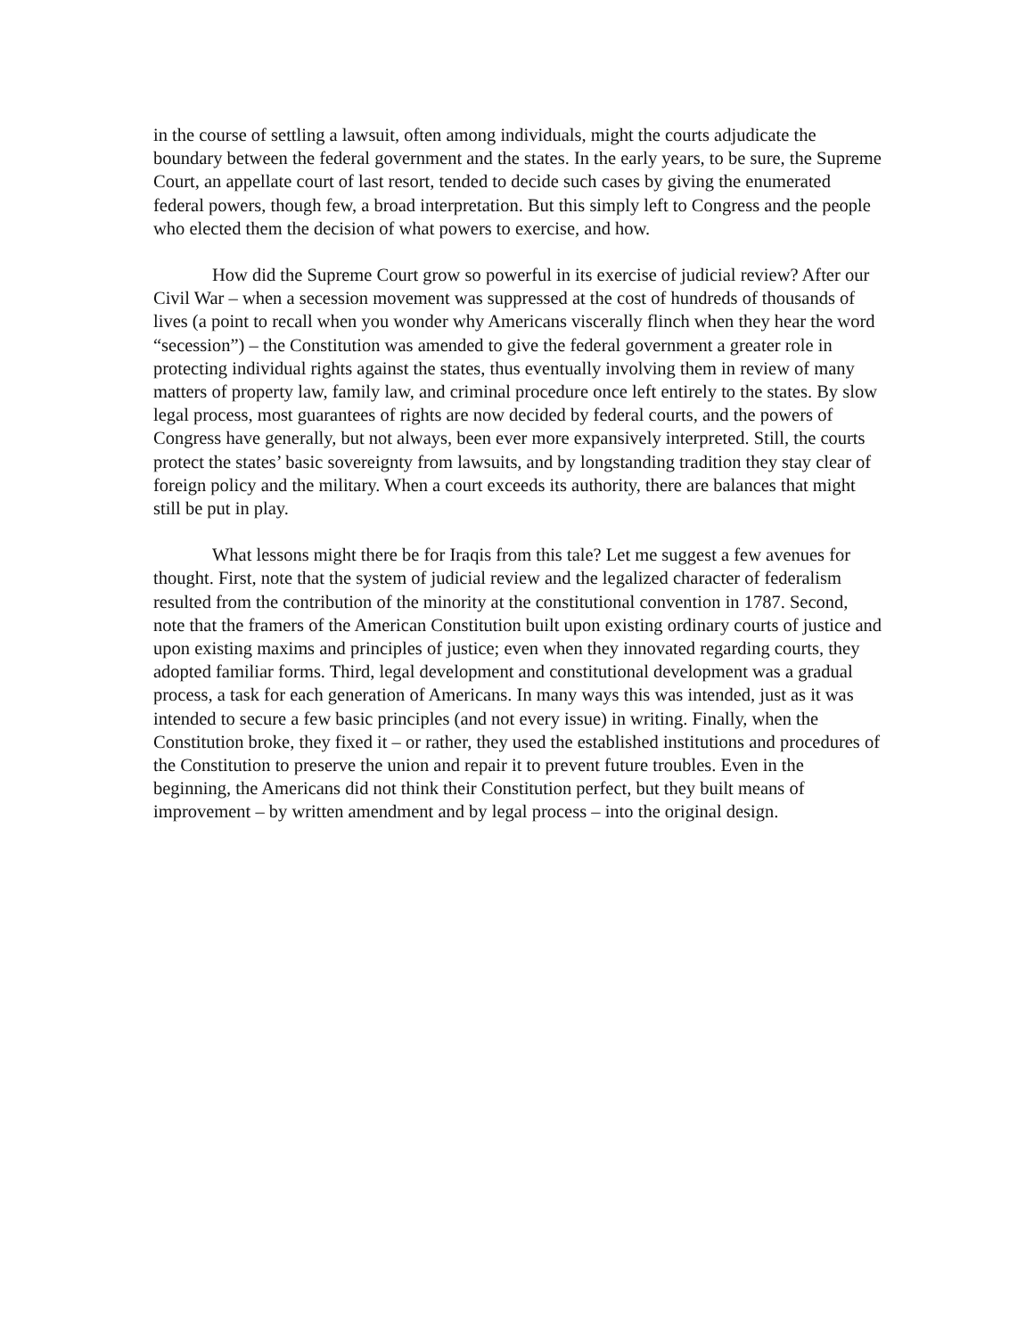in the course of settling a lawsuit, often among individuals, might the courts adjudicate the boundary between the federal government and the states. In the early years, to be sure, the Supreme Court, an appellate court of last resort, tended to decide such cases by giving the enumerated federal powers, though few, a broad interpretation. But this simply left to Congress and the people who elected them the decision of what powers to exercise, and how.
How did the Supreme Court grow so powerful in its exercise of judicial review? After our Civil War – when a secession movement was suppressed at the cost of hundreds of thousands of lives (a point to recall when you wonder why Americans viscerally flinch when they hear the word “secession”) – the Constitution was amended to give the federal government a greater role in protecting individual rights against the states, thus eventually involving them in review of many matters of property law, family law, and criminal procedure once left entirely to the states. By slow legal process, most guarantees of rights are now decided by federal courts, and the powers of Congress have generally, but not always, been ever more expansively interpreted. Still, the courts protect the states’ basic sovereignty from lawsuits, and by longstanding tradition they stay clear of foreign policy and the military. When a court exceeds its authority, there are balances that might still be put in play.
What lessons might there be for Iraqis from this tale? Let me suggest a few avenues for thought. First, note that the system of judicial review and the legalized character of federalism resulted from the contribution of the minority at the constitutional convention in 1787. Second, note that the framers of the American Constitution built upon existing ordinary courts of justice and upon existing maxims and principles of justice; even when they innovated regarding courts, they adopted familiar forms. Third, legal development and constitutional development was a gradual process, a task for each generation of Americans. In many ways this was intended, just as it was intended to secure a few basic principles (and not every issue) in writing. Finally, when the Constitution broke, they fixed it – or rather, they used the established institutions and procedures of the Constitution to preserve the union and repair it to prevent future troubles. Even in the beginning, the Americans did not think their Constitution perfect, but they built means of improvement – by written amendment and by legal process – into the original design.